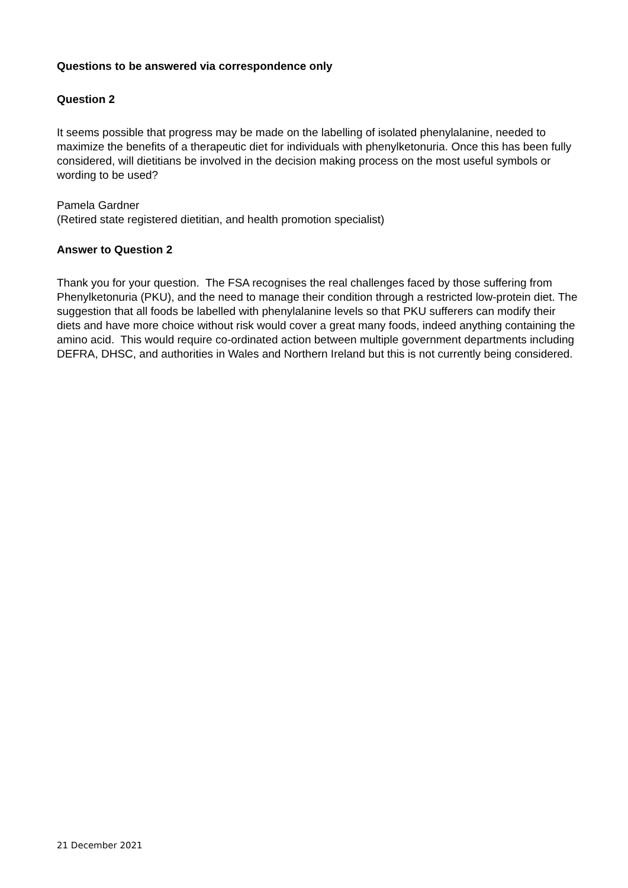Questions to be answered via correspondence only
Question 2
It seems possible that progress may be made on the labelling of isolated phenylalanine, needed to maximize the benefits of a therapeutic diet for individuals with phenylketonuria. Once this has been fully considered, will dietitians be involved in the decision making process on the most useful symbols or wording to be used?
Pamela Gardner
(Retired state registered dietitian, and health promotion specialist)
Answer to Question 2
Thank you for your question. The FSA recognises the real challenges faced by those suffering from Phenylketonuria (PKU), and the need to manage their condition through a restricted low-protein diet. The suggestion that all foods be labelled with phenylalanine levels so that PKU sufferers can modify their diets and have more choice without risk would cover a great many foods, indeed anything containing the amino acid. This would require co-ordinated action between multiple government departments including DEFRA, DHSC, and authorities in Wales and Northern Ireland but this is not currently being considered.
21 December 2021